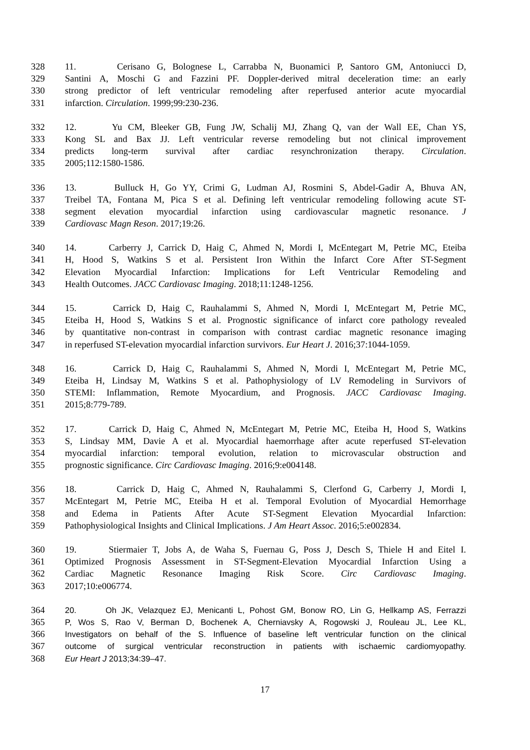328 11. Cerisano G, Bolognese L, Carrabba N, Buonamici P, Santoro GM, Antoniucci D,
329 Santini A, Moschi G and Fazzini PF. Doppler-derived mitral deceleration time: an early
330 strong predictor of left ventricular remodeling after reperfused anterior acute myocardial
331 infarction. Circulation. 1999;99:230-236.
332 12. Yu CM, Bleeker GB, Fung JW, Schalij MJ, Zhang Q, van der Wall EE, Chan YS,
333 Kong SL and Bax JJ. Left ventricular reverse remodeling but not clinical improvement
334 predicts long-term survival after cardiac resynchronization therapy. Circulation.
335 2005;112:1580-1586.
336 13. Bulluck H, Go YY, Crimi G, Ludman AJ, Rosmini S, Abdel-Gadir A, Bhuva AN,
337 Treibel TA, Fontana M, Pica S et al. Defining left ventricular remodeling following acute ST-
338 segment elevation myocardial infarction using cardiovascular magnetic resonance. J
339 Cardiovasc Magn Reson. 2017;19:26.
340 14. Carberry J, Carrick D, Haig C, Ahmed N, Mordi I, McEntegart M, Petrie MC, Eteiba
341 H, Hood S, Watkins S et al. Persistent Iron Within the Infarct Core After ST-Segment
342 Elevation Myocardial Infarction: Implications for Left Ventricular Remodeling and
343 Health Outcomes. JACC Cardiovasc Imaging. 2018;11:1248-1256.
344 15. Carrick D, Haig C, Rauhalammi S, Ahmed N, Mordi I, McEntegart M, Petrie MC,
345 Eteiba H, Hood S, Watkins S et al. Prognostic significance of infarct core pathology revealed
346 by quantitative non-contrast in comparison with contrast cardiac magnetic resonance imaging
347 in reperfused ST-elevation myocardial infarction survivors. Eur Heart J. 2016;37:1044-1059.
348 16. Carrick D, Haig C, Rauhalammi S, Ahmed N, Mordi I, McEntegart M, Petrie MC,
349 Eteiba H, Lindsay M, Watkins S et al. Pathophysiology of LV Remodeling in Survivors of
350 STEMI: Inflammation, Remote Myocardium, and Prognosis. JACC Cardiovasc Imaging.
351 2015;8:779-789.
352 17. Carrick D, Haig C, Ahmed N, McEntegart M, Petrie MC, Eteiba H, Hood S, Watkins
353 S, Lindsay MM, Davie A et al. Myocardial haemorrhage after acute reperfused ST-elevation
354 myocardial infarction: temporal evolution, relation to microvascular obstruction and
355 prognostic significance. Circ Cardiovasc Imaging. 2016;9:e004148.
356 18. Carrick D, Haig C, Ahmed N, Rauhalammi S, Clerfond G, Carberry J, Mordi I,
357 McEntegart M, Petrie MC, Eteiba H et al. Temporal Evolution of Myocardial Hemorrhage
358 and Edema in Patients After Acute ST-Segment Elevation Myocardial Infarction:
359 Pathophysiological Insights and Clinical Implications. J Am Heart Assoc. 2016;5:e002834.
360 19. Stiermaier T, Jobs A, de Waha S, Fuernau G, Poss J, Desch S, Thiele H and Eitel I.
361 Optimized Prognosis Assessment in ST-Segment-Elevation Myocardial Infarction Using a
362 Cardiac Magnetic Resonance Imaging Risk Score. Circ Cardiovasc Imaging.
363 2017;10:e006774.
364 20. Oh JK, Velazquez EJ, Menicanti L, Pohost GM, Bonow RO, Lin G, Hellkamp AS, Ferrazzi
365 P, Wos S, Rao V, Berman D, Bochenek A, Cherniavsky A, Rogowski J, Rouleau JL, Lee KL,
366 Investigators on behalf of the S. Influence of baseline left ventricular function on the clinical
367 outcome of surgical ventricular reconstruction in patients with ischaemic cardiomyopathy.
368 Eur Heart J 2013;34:39–47.
17